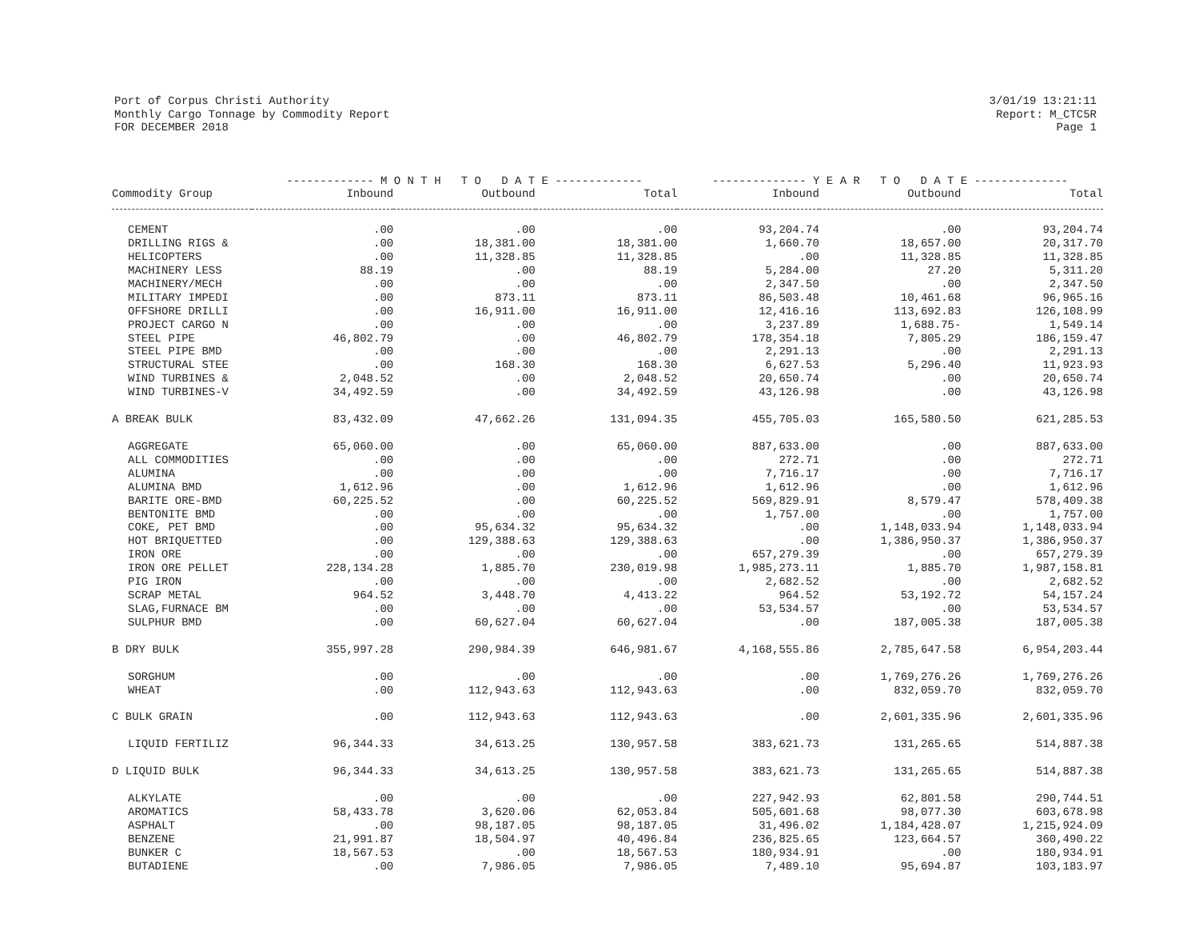Port of Corpus Christi Authority
Monthly Cargo Tonnage by Commodity Report
FOR DECEMBER 2018
3/01/19 13:21:11
Report: M_CTC5R
Page 1
| | ------------- M O N T H T O D A T E ------------- | | | -------------- Y E A R T O D A T E -------------- | | |
| --- | --- | --- | --- | --- | --- | --- |
| Commodity Group | Inbound | Outbound | Total | Inbound | Outbound | Total |
| CEMENT | .00 | .00 | .00 | 93,204.74 | .00 | 93,204.74 |
| DRILLING RIGS & | .00 | 18,381.00 | 18,381.00 | 1,660.70 | 18,657.00 | 20,317.70 |
| HELICOPTERS | .00 | 11,328.85 | 11,328.85 | .00 | 11,328.85 | 11,328.85 |
| MACHINERY LESS | 88.19 | .00 | 88.19 | 5,284.00 | 27.20 | 5,311.20 |
| MACHINERY/MECH | .00 | .00 | .00 | 2,347.50 | .00 | 2,347.50 |
| MILITARY IMPEDI | .00 | 873.11 | 873.11 | 86,503.48 | 10,461.68 | 96,965.16 |
| OFFSHORE DRILLI | .00 | 16,911.00 | 16,911.00 | 12,416.16 | 113,692.83 | 126,108.99 |
| PROJECT CARGO N | .00 | .00 | .00 | 3,237.89 | 1,688.75- | 1,549.14 |
| STEEL PIPE | 46,802.79 | .00 | 46,802.79 | 178,354.18 | 7,805.29 | 186,159.47 |
| STEEL PIPE BMD | .00 | .00 | .00 | 2,291.13 | .00 | 2,291.13 |
| STRUCTURAL STEE | .00 | 168.30 | 168.30 | 6,627.53 | 5,296.40 | 11,923.93 |
| WIND TURBINES & | 2,048.52 | .00 | 2,048.52 | 20,650.74 | .00 | 20,650.74 |
| WIND TURBINES-V | 34,492.59 | .00 | 34,492.59 | 43,126.98 | .00 | 43,126.98 |
| A BREAK BULK | 83,432.09 | 47,662.26 | 131,094.35 | 455,705.03 | 165,580.50 | 621,285.53 |
| AGGREGATE | 65,060.00 | .00 | 65,060.00 | 887,633.00 | .00 | 887,633.00 |
| ALL COMMODITIES | .00 | .00 | .00 | 272.71 | .00 | 272.71 |
| ALUMINA | .00 | .00 | .00 | 7,716.17 | .00 | 7,716.17 |
| ALUMINA BMD | 1,612.96 | .00 | 1,612.96 | 1,612.96 | .00 | 1,612.96 |
| BARITE ORE-BMD | 60,225.52 | .00 | 60,225.52 | 569,829.91 | 8,579.47 | 578,409.38 |
| BENTONITE BMD | .00 | .00 | .00 | 1,757.00 | .00 | 1,757.00 |
| COKE, PET BMD | .00 | 95,634.32 | 95,634.32 | .00 | 1,148,033.94 | 1,148,033.94 |
| HOT BRIQUETTED | .00 | 129,388.63 | 129,388.63 | .00 | 1,386,950.37 | 1,386,950.37 |
| IRON ORE | .00 | .00 | .00 | 657,279.39 | .00 | 657,279.39 |
| IRON ORE PELLET | 228,134.28 | 1,885.70 | 230,019.98 | 1,985,273.11 | 1,885.70 | 1,987,158.81 |
| PIG IRON | .00 | .00 | .00 | 2,682.52 | .00 | 2,682.52 |
| SCRAP METAL | 964.52 | 3,448.70 | 4,413.22 | 964.52 | 53,192.72 | 54,157.24 |
| SLAG,FURNACE BM | .00 | .00 | .00 | 53,534.57 | .00 | 53,534.57 |
| SULPHUR BMD | .00 | 60,627.04 | 60,627.04 | .00 | 187,005.38 | 187,005.38 |
| B DRY BULK | 355,997.28 | 290,984.39 | 646,981.67 | 4,168,555.86 | 2,785,647.58 | 6,954,203.44 |
| SORGHUM | .00 | .00 | .00 | .00 | 1,769,276.26 | 1,769,276.26 |
| WHEAT | .00 | 112,943.63 | 112,943.63 | .00 | 832,059.70 | 832,059.70 |
| C BULK GRAIN | .00 | 112,943.63 | 112,943.63 | .00 | 2,601,335.96 | 2,601,335.96 |
| LIQUID FERTILIZ | 96,344.33 | 34,613.25 | 130,957.58 | 383,621.73 | 131,265.65 | 514,887.38 |
| D LIQUID BULK | 96,344.33 | 34,613.25 | 130,957.58 | 383,621.73 | 131,265.65 | 514,887.38 |
| ALKYLATE | .00 | .00 | .00 | 227,942.93 | 62,801.58 | 290,744.51 |
| AROMATICS | 58,433.78 | 3,620.06 | 62,053.84 | 505,601.68 | 98,077.30 | 603,678.98 |
| ASPHALT | .00 | 98,187.05 | 98,187.05 | 31,496.02 | 1,184,428.07 | 1,215,924.09 |
| BENZENE | 21,991.87 | 18,504.97 | 40,496.84 | 236,825.65 | 123,664.57 | 360,490.22 |
| BUNKER C | 18,567.53 | .00 | 18,567.53 | 180,934.91 | .00 | 180,934.91 |
| BUTADIENE | .00 | 7,986.05 | 7,986.05 | 7,489.10 | 95,694.87 | 103,183.97 |